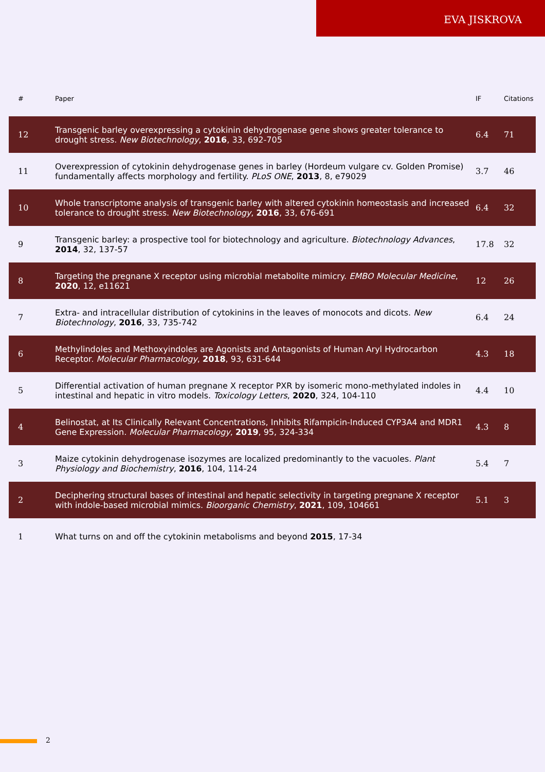EVA JISKROVA
| # | Paper | IF | Citations |
| --- | --- | --- | --- |
| 12 | Transgenic barley overexpressing a cytokinin dehydrogenase gene shows greater tolerance to drought stress. New Biotechnology , 2016 , 33, 692-705 | 6.4 | 71 |
| 11 | Overexpression of cytokinin dehydrogenase genes in barley (Hordeum vulgare cv. Golden Promise) fundamentally affects morphology and fertility. PLoS ONE , 2013 , 8, e79029 | 3.7 | 46 |
| 10 | Whole transcriptome analysis of transgenic barley with altered cytokinin homeostasis and increased tolerance to drought stress. New Biotechnology , 2016 , 33, 676-691 | 6.4 | 32 |
| 9 | Transgenic barley: a prospective tool for biotechnology and agriculture. Biotechnology Advances , 2014 , 32, 137-57 | 17.8 | 32 |
| 8 | Targeting the pregnane X receptor using microbial metabolite mimicry. EMBO Molecular Medicine , 2020 , 12, e11621 | 12 | 26 |
| 7 | Extra- and intracellular distribution of cytokinins in the leaves of monocots and dicots. New Biotechnology , 2016 , 33, 735-742 | 6.4 | 24 |
| 6 | Methylindoles and Methoxyindoles are Agonists and Antagonists of Human Aryl Hydrocarbon Receptor. Molecular Pharmacology , 2018 , 93, 631-644 | 4.3 | 18 |
| 5 | Differential activation of human pregnane X receptor PXR by isomeric mono-methylated indoles in intestinal and hepatic in vitro models. Toxicology Letters , 2020 , 324, 104-110 | 4.4 | 10 |
| 4 | Belinostat, at Its Clinically Relevant Concentrations, Inhibits Rifampicin-Induced CYP3A4 and MDR1 Gene Expression. Molecular Pharmacology , 2019 , 95, 324-334 | 4.3 | 8 |
| 3 | Maize cytokinin dehydrogenase isozymes are localized predominantly to the vacuoles. Plant Physiology and Biochemistry , 2016 , 104, 114-24 | 5.4 | 7 |
| 2 | Deciphering structural bases of intestinal and hepatic selectivity in targeting pregnane X receptor with indole-based microbial mimics. Bioorganic Chemistry , 2021 , 109, 104661 | 5.1 | 3 |
| 1 | What turns on and off the cytokinin metabolisms and beyond 2015 , 17-34 | | |
2